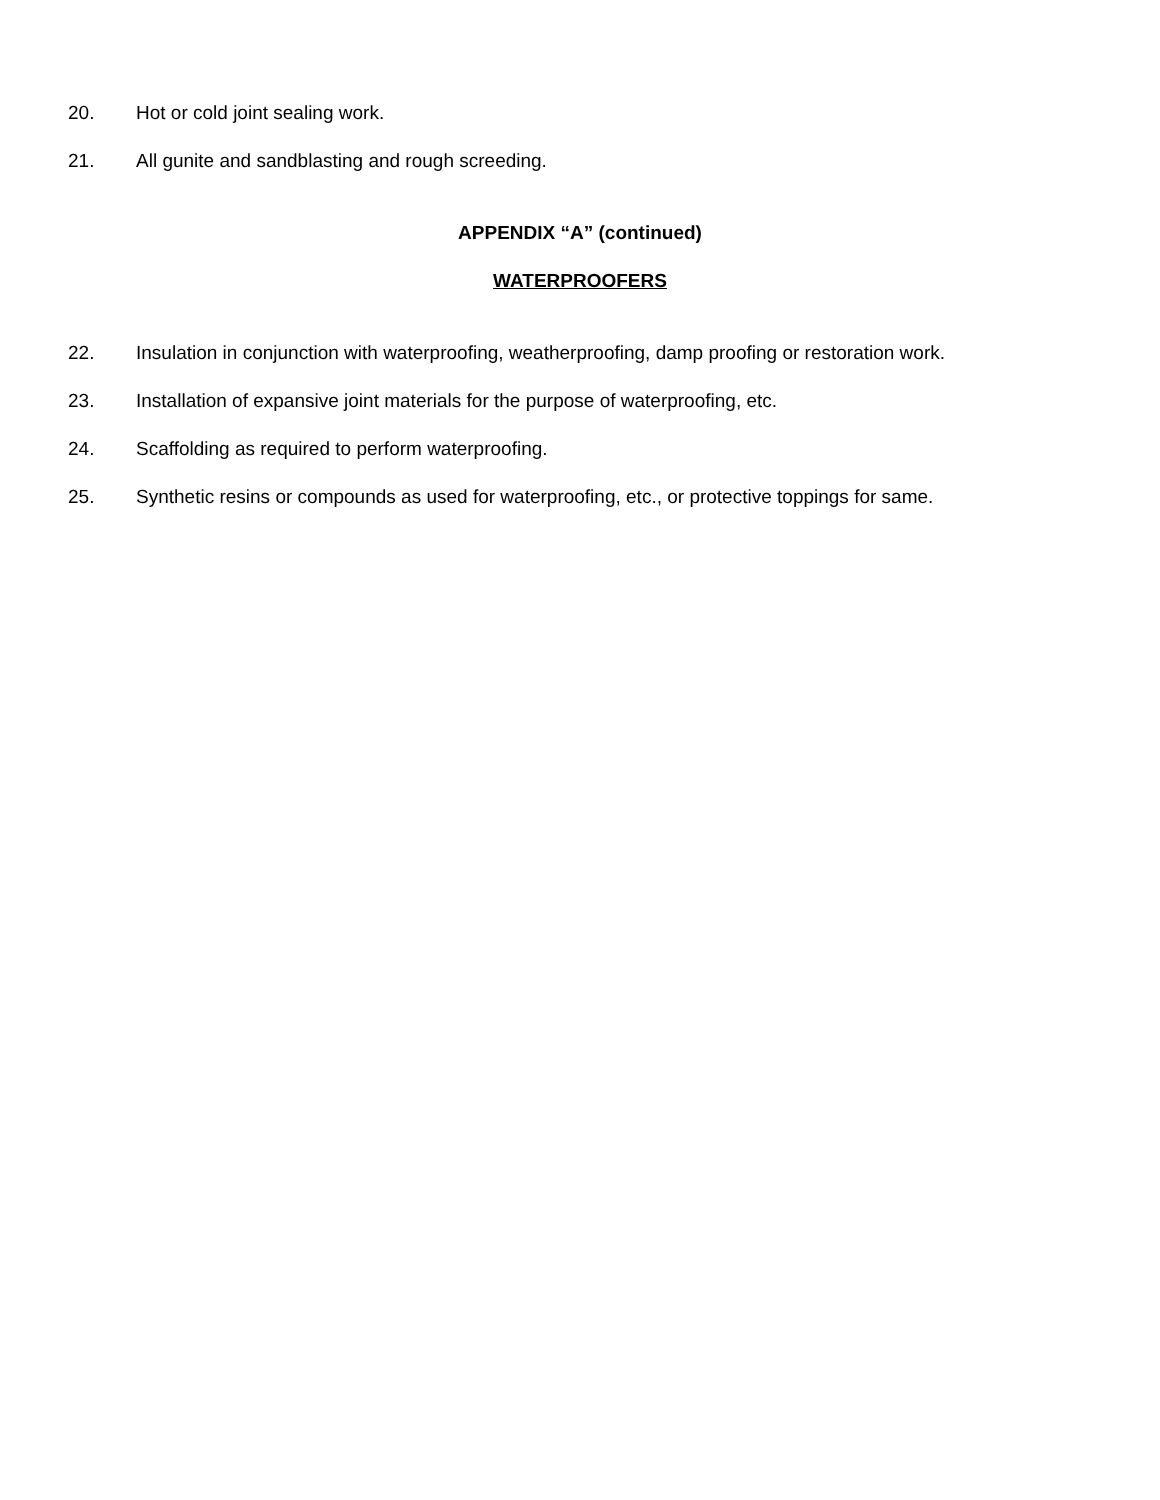20. Hot or cold joint sealing work.
21. All gunite and sandblasting and rough screeding.
APPENDIX “A” (continued)
WATERPROOFERS
22. Insulation in conjunction with waterproofing, weatherproofing, damp proofing or restoration work.
23. Installation of expansive joint materials for the purpose of waterproofing, etc.
24. Scaffolding as required to perform waterproofing.
25. Synthetic resins or compounds as used for waterproofing, etc., or protective toppings for same.